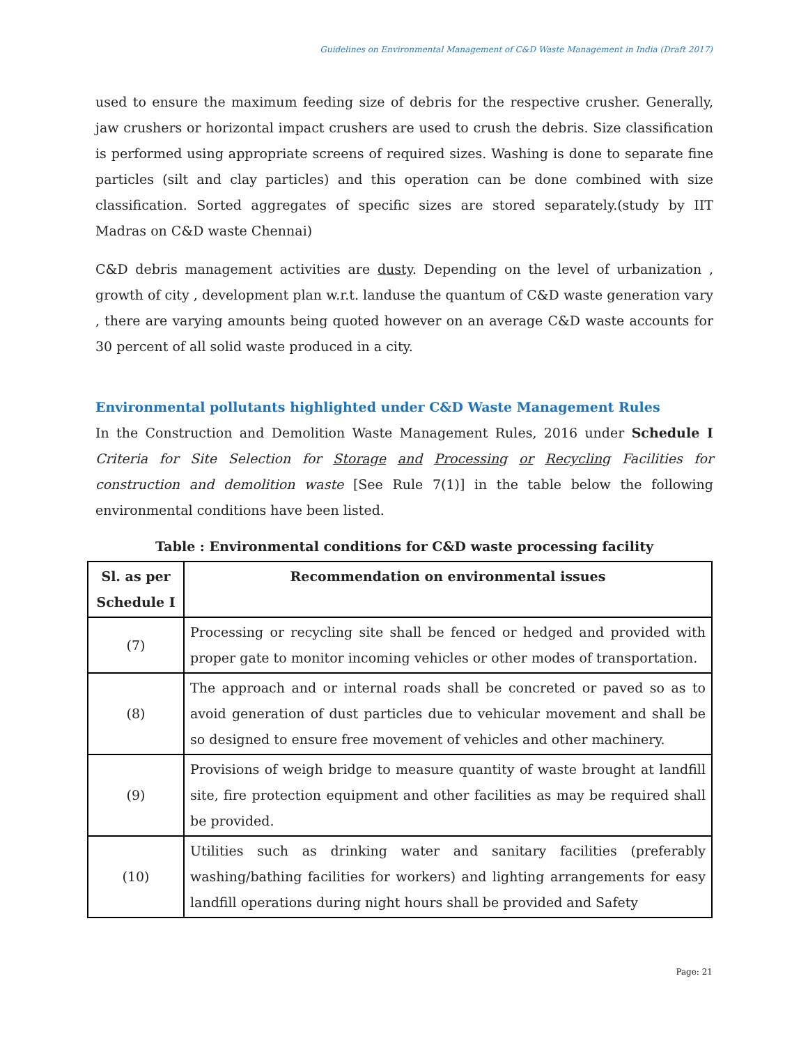Guidelines on Environmental Management of C&D Waste Management in India (Draft 2017)
used to ensure the maximum feeding size of debris for the respective crusher. Generally, jaw crushers or horizontal impact crushers are used to crush the debris. Size classification is performed using appropriate screens of required sizes. Washing is done to separate fine particles (silt and clay particles) and this operation can be done combined with size classification. Sorted aggregates of specific sizes are stored separately.(study by IIT Madras on C&D waste Chennai)
C&D debris management activities are dusty. Depending on the level of urbanization , growth of city , development plan w.r.t. landuse the quantum of C&D waste generation vary , there are varying amounts being quoted however on an average C&D waste accounts for 30 percent of all solid waste produced in a city.
Environmental pollutants highlighted under C&D Waste Management Rules
In the Construction and Demolition Waste Management Rules, 2016 under Schedule I Criteria for Site Selection for Storage and Processing or Recycling Facilities for construction and demolition waste [See Rule 7(1)] in the table below the following environmental conditions have been listed.
Table : Environmental conditions for C&D waste processing facility
| Sl. as per Schedule I | Recommendation on environmental issues |
| --- | --- |
| (7) | Processing or recycling site shall be fenced or hedged and provided with proper gate to monitor incoming vehicles or other modes of transportation. |
| (8) | The approach and or internal roads shall be concreted or paved so as to avoid generation of dust particles due to vehicular movement and shall be so designed to ensure free movement of vehicles and other machinery. |
| (9) | Provisions of weigh bridge to measure quantity of waste brought at landfill site, fire protection equipment and other facilities as may be required shall be provided. |
| (10) | Utilities such as drinking water and sanitary facilities (preferably washing/bathing facilities for workers) and lighting arrangements for easy landfill operations during night hours shall be provided and Safety |
Page: 21